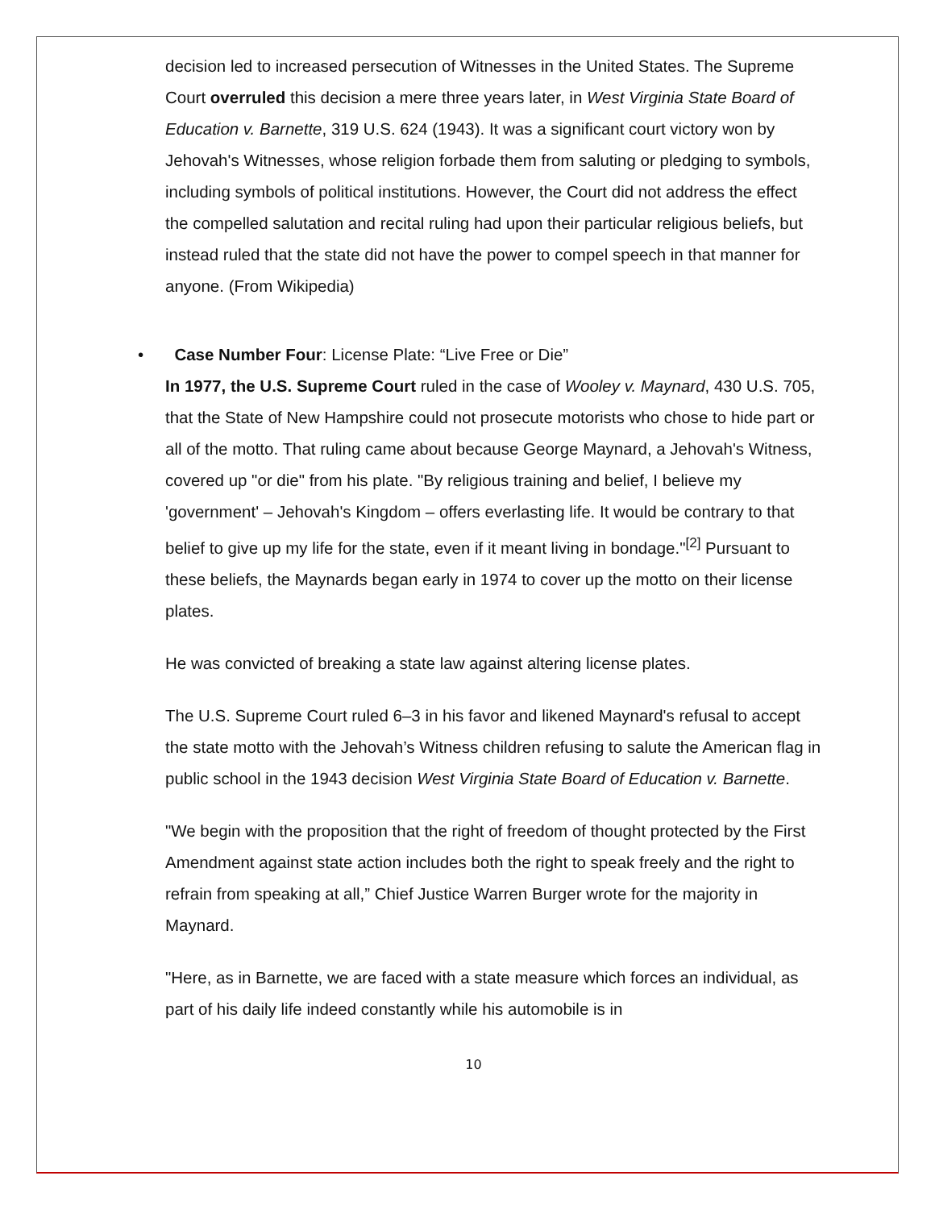decision led to increased persecution of Witnesses in the United States. The Supreme Court overruled this decision a mere three years later, in West Virginia State Board of Education v. Barnette, 319 U.S. 624 (1943). It was a significant court victory won by Jehovah's Witnesses, whose religion forbade them from saluting or pledging to symbols, including symbols of political institutions. However, the Court did not address the effect the compelled salutation and recital ruling had upon their particular religious beliefs, but instead ruled that the state did not have the power to compel speech in that manner for anyone. (From Wikipedia)
• Case Number Four: License Plate: “Live Free or Die”
In 1977, the U.S. Supreme Court ruled in the case of Wooley v. Maynard, 430 U.S. 705, that the State of New Hampshire could not prosecute motorists who chose to hide part or all of the motto. That ruling came about because George Maynard, a Jehovah's Witness, covered up "or die" from his plate. "By religious training and belief, I believe my 'government' – Jehovah's Kingdom – offers everlasting life. It would be contrary to that belief to give up my life for the state, even if it meant living in bondage."<sup>[2]</sup> Pursuant to these beliefs, the Maynards began early in 1974 to cover up the motto on their license plates.
He was convicted of breaking a state law against altering license plates.
The U.S. Supreme Court ruled 6–3 in his favor and likened Maynard's refusal to accept the state motto with the Jehovah’s Witness children refusing to salute the American flag in public school in the 1943 decision West Virginia State Board of Education v. Barnette.
"We begin with the proposition that the right of freedom of thought protected by the First Amendment against state action includes both the right to speak freely and the right to refrain from speaking at all,” Chief Justice Warren Burger wrote for the majority in Maynard.
"Here, as in Barnette, we are faced with a state measure which forces an individual, as part of his daily life indeed constantly while his automobile is in
10